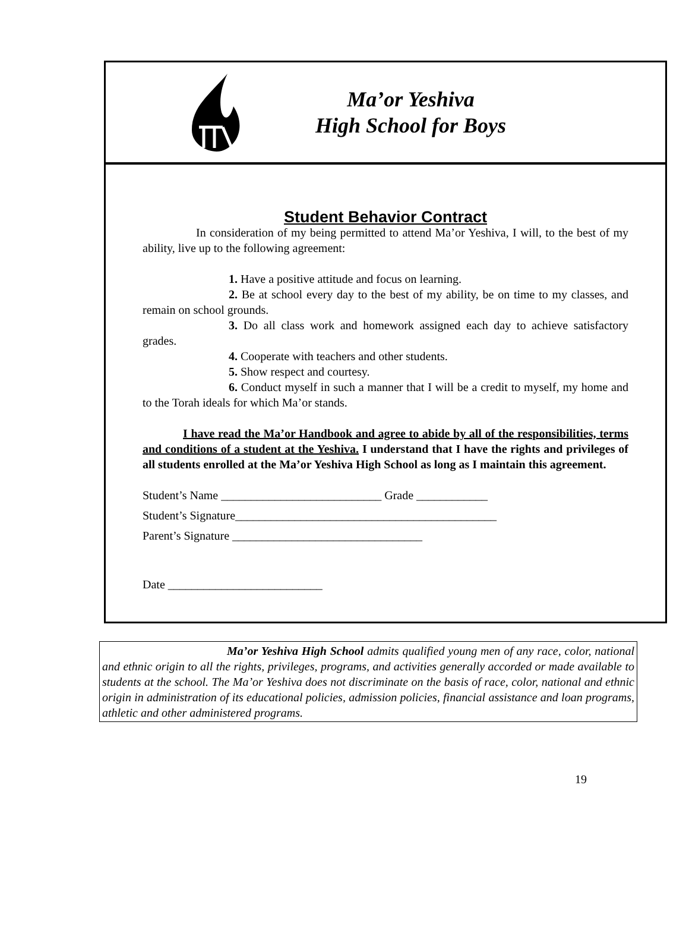Ma’or Yeshiva
High School for Boys
Student Behavior Contract
In consideration of my being permitted to attend Ma’or Yeshiva, I will, to the best of my ability, live up to the following agreement:
1. Have a positive attitude and focus on learning.
2. Be at school every day to the best of my ability, be on time to my classes, and remain on school grounds.
3. Do all class work and homework assigned each day to achieve satisfactory grades.
4. Cooperate with teachers and other students.
5. Show respect and courtesy.
6. Conduct myself in such a manner that I will be a credit to myself, my home and to the Torah ideals for which Ma’or stands.
I have read the Ma’or Handbook and agree to abide by all of the responsibilities, terms and conditions of a student at the Yeshiva. I understand that I have the rights and privileges of all students enrolled at the Ma’or Yeshiva High School as long as I maintain this agreement.
Student’s Name ___________________________ Grade ____________
Student’s Signature____________________________________________
Parent’s Signature ________________________________
Date __________________________
Ma’or Yeshiva High School admits qualified young men of any race, color, national and ethnic origin to all the rights, privileges, programs, and activities generally accorded or made available to students at the school. The Ma’or Yeshiva does not discriminate on the basis of race, color, national and ethnic origin in administration of its educational policies, admission policies, financial assistance and loan programs, athletic and other administered programs.
19